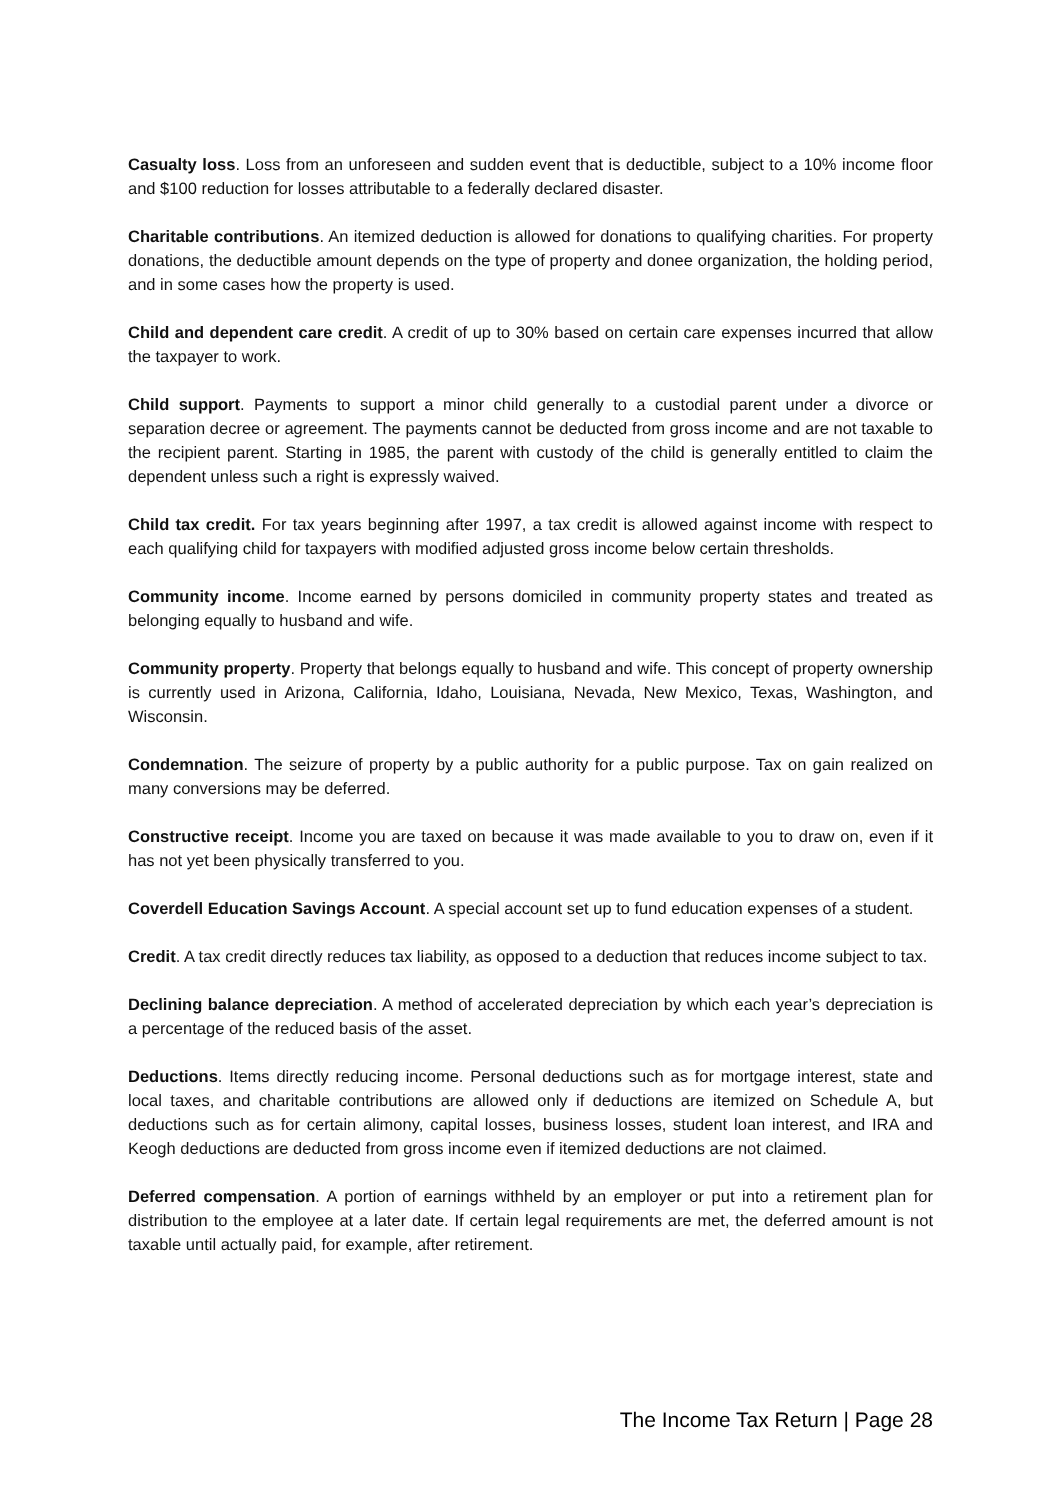Casualty loss. Loss from an unforeseen and sudden event that is deductible, subject to a 10% income floor and $100 reduction for losses attributable to a federally declared disaster.
Charitable contributions. An itemized deduction is allowed for donations to qualifying charities. For property donations, the deductible amount depends on the type of property and donee organization, the holding period, and in some cases how the property is used.
Child and dependent care credit. A credit of up to 30% based on certain care expenses incurred that allow the taxpayer to work.
Child support. Payments to support a minor child generally to a custodial parent under a divorce or separation decree or agreement. The payments cannot be deducted from gross income and are not taxable to the recipient parent. Starting in 1985, the parent with custody of the child is generally entitled to claim the dependent unless such a right is expressly waived.
Child tax credit. For tax years beginning after 1997, a tax credit is allowed against income with respect to each qualifying child for taxpayers with modified adjusted gross income below certain thresholds.
Community income. Income earned by persons domiciled in community property states and treated as belonging equally to husband and wife.
Community property. Property that belongs equally to husband and wife. This concept of property ownership is currently used in Arizona, California, Idaho, Louisiana, Nevada, New Mexico, Texas, Washington, and Wisconsin.
Condemnation. The seizure of property by a public authority for a public purpose. Tax on gain realized on many conversions may be deferred.
Constructive receipt. Income you are taxed on because it was made available to you to draw on, even if it has not yet been physically transferred to you.
Coverdell Education Savings Account. A special account set up to fund education expenses of a student.
Credit. A tax credit directly reduces tax liability, as opposed to a deduction that reduces income subject to tax.
Declining balance depreciation. A method of accelerated depreciation by which each year’s depreciation is a percentage of the reduced basis of the asset.
Deductions. Items directly reducing income. Personal deductions such as for mortgage interest, state and local taxes, and charitable contributions are allowed only if deductions are itemized on Schedule A, but deductions such as for certain alimony, capital losses, business losses, student loan interest, and IRA and Keogh deductions are deducted from gross income even if itemized deductions are not claimed.
Deferred compensation. A portion of earnings withheld by an employer or put into a retirement plan for distribution to the employee at a later date. If certain legal requirements are met, the deferred amount is not taxable until actually paid, for example, after retirement.
The Income Tax Return | Page 28